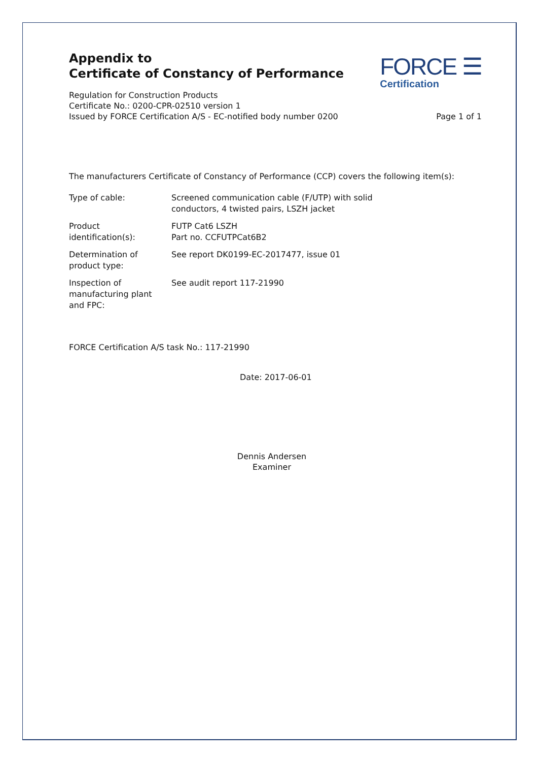Appendix to
Certificate of Constancy of Performance
FORCE ☰
Certification
Regulation for Construction Products
Certificate No.: 0200-CPR-02510 version 1
Issued by FORCE Certification A/S - EC-notified body number 0200
Page 1 of 1
The manufacturers Certificate of Constancy of Performance (CCP) covers the following item(s):
| Type of cable: | Screened communication cable (F/UTP) with solid conductors, 4 twisted pairs, LSZH jacket |
| Product identification(s): | FUTP Cat6 LSZH Part no. CCFUTPCat6B2 |
| Determination of product type: | See report DK0199-EC-2017477, issue 01 |
| Inspection of manufacturing plant and FPC: | See audit report 117-21990 |
FORCE Certification A/S task No.: 117-21990
Date: 2017-06-01
Dennis Andersen
Examiner